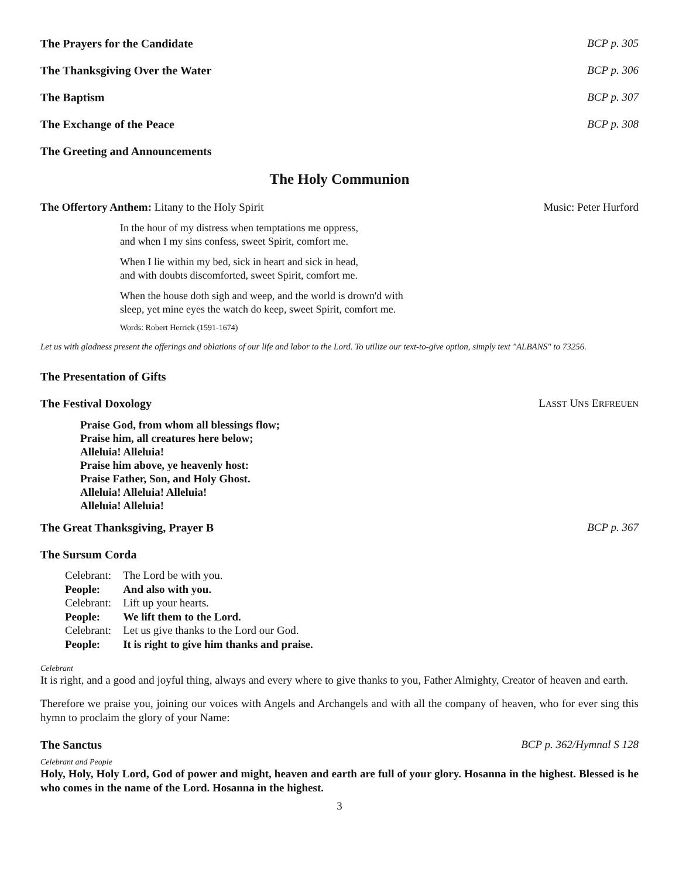The Prayers for the Candidate BCP p. 305
The Thanksgiving Over the Water BCP p. 306
The Baptism BCP p. 307
The Exchange of the Peace BCP p. 308
The Greeting and Announcements
The Holy Communion
The Offertory Anthem: Litany to the Holy Spirit Music: Peter Hurford
In the hour of my distress when temptations me oppress,
and when I my sins confess, sweet Spirit, comfort me.
When I lie within my bed, sick in heart and sick in head,
and with doubts discomforted, sweet Spirit, comfort me.
When the house doth sigh and weep, and the world is drown'd with
sleep, yet mine eyes the watch do keep, sweet Spirit, comfort me.
Words: Robert Herrick (1591-1674)
Let us with gladness present the offerings and oblations of our life and labor to the Lord. To utilize our text-to-give option, simply text "ALBANS" to 73256.
The Presentation of Gifts
The Festival Doxology LASST UNS ERFREUEN
Praise God, from whom all blessings flow;
Praise him, all creatures here below;
Alleluia! Alleluia!
Praise him above, ye heavenly host:
Praise Father, Son, and Holy Ghost.
Alleluia! Alleluia! Alleluia!
Alleluia! Alleluia!
The Great Thanksgiving, Prayer B BCP p. 367
The Sursum Corda
| Celebrant: | The Lord be with you. |
| People: | And also with you. |
| Celebrant: | Lift up your hearts. |
| People: | We lift them to the Lord. |
| Celebrant: | Let us give thanks to the Lord our God. |
| People: | It is right to give him thanks and praise. |
Celebrant
It is right, and a good and joyful thing, always and every where to give thanks to you, Father Almighty, Creator of heaven and earth.
Therefore we praise you, joining our voices with Angels and Archangels and with all the company of heaven, who for ever sing this hymn to proclaim the glory of your Name:
The Sanctus BCP p. 362/Hymnal S 128
Celebrant and People
Holy, Holy, Holy Lord, God of power and might, heaven and earth are full of your glory. Hosanna in the highest. Blessed is he who comes in the name of the Lord. Hosanna in the highest.
3